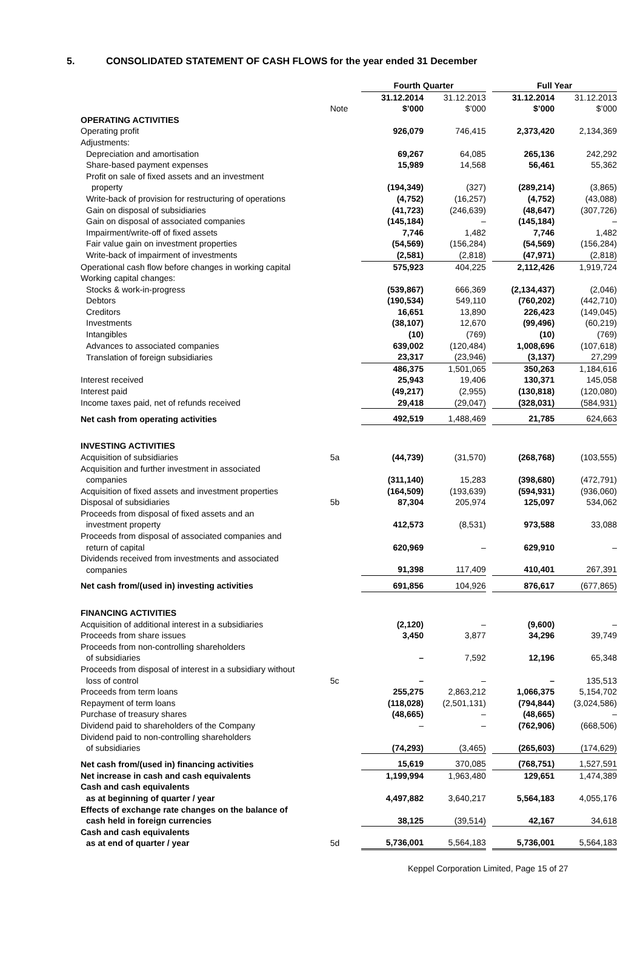5. CONSOLIDATED STATEMENT OF CASH FLOWS for the year ended 31 December
| | | Fourth Quarter | | | Full Year | |
| | | 31.12.2014 | 31.12.2013 | | 31.12.2014 | 31.12.2013 |
| | Note | $’000 | $’000 | | $’000 | $’000 |
| OPERATING ACTIVITIES | | | | | | |
| Operating profit | | 926,079 | 746,415 | | 2,373,420 | 2,134,369 |
| Adjustments: | | | | | | |
| Depreciation and amortisation | | 69,267 | 64,085 | | 265,136 | 242,292 |
| Share-based payment expenses | | 15,989 | 14,568 | | 56,461 | 55,362 |
| Profit on sale of fixed assets and an investment property | | (194,349) | (327) | | (289,214) | (3,865) |
| Write-back of provision for restructuring of operations | | (4,752) | (16,257) | | (4,752) | (43,088) |
| Gain on disposal of subsidiaries | | (41,723) | (246,639) | | (48,647) | (307,726) |
| Gain on disposal of associated companies | | (145,184) | – | | (145,184) | – |
| Impairment/write-off of fixed assets | | 7,746 | 1,482 | | 7,746 | 1,482 |
| Fair value gain on investment properties | | (54,569) | (156,284) | | (54,569) | (156,284) |
| Write-back of impairment of investments | | (2,581) | (2,818) | | (47,971) | (2,818) |
| Operational cash flow before changes in working capital | | 575,923 | 404,225 | | 2,112,426 | 1,919,724 |
| Working capital changes: | | | | | | |
| Stocks & work-in-progress | | (539,867) | 666,369 | | (2,134,437) | (2,046) |
| Debtors | | (190,534) | 549,110 | | (760,202) | (442,710) |
| Creditors | | 16,651 | 13,890 | | 226,423 | (149,045) |
| Investments | | (38,107) | 12,670 | | (99,496) | (60,219) |
| Intangibles | | (10) | (769) | | (10) | (769) |
| Advances to associated companies | | 639,002 | (120,484) | | 1,008,696 | (107,618) |
| Translation of foreign subsidiaries | | 23,317 | (23,946) | | (3,137) | 27,299 |
| | | 486,375 | 1,501,065 | | 350,263 | 1,184,616 |
| Interest received | | 25,943 | 19,406 | | 130,371 | 145,058 |
| Interest paid | | (49,217) | (2,955) | | (130,818) | (120,080) |
| Income taxes paid, net of refunds received | | 29,418 | (29,047) | | (328,031) | (584,931) |
| Net cash from operating activities | | 492,519 | 1,488,469 | | 21,785 | 624,663 |
| INVESTING ACTIVITIES | | | | | | |
| Acquisition of subsidiaries | 5a | (44,739) | (31,570) | | (268,768) | (103,555) |
| Acquisition and further investment in associated companies | | (311,140) | 15,283 | | (398,680) | (472,791) |
| Acquisition of fixed assets and investment properties | | (164,509) | (193,639) | | (594,931) | (936,060) |
| Disposal of subsidiaries | 5b | 87,304 | 205,974 | | 125,097 | 534,062 |
| Proceeds from disposal of fixed assets and an investment property | | 412,573 | (8,531) | | 973,588 | 33,088 |
| Proceeds from disposal of associated companies and return of capital | | 620,969 | – | | 629,910 | – |
| Dividends received from investments and associated companies | | 91,398 | 117,409 | | 410,401 | 267,391 |
| Net cash from/(used in) investing activities | | 691,856 | 104,926 | | 876,617 | (677,865) |
| FINANCING ACTIVITIES | | | | | | |
| Acquisition of additional interest in a subsidiaries | | (2,120) | – | | (9,600) | – |
| Proceeds from share issues | | 3,450 | 3,877 | | 34,296 | 39,749 |
| Proceeds from non-controlling shareholders of subsidiaries | | – | 7,592 | | 12,196 | 65,348 |
| Proceeds from disposal of interest in a subsidiary without loss of control | 5c | – | – | | – | 135,513 |
| Proceeds from term loans | | 255,275 | 2,863,212 | | 1,066,375 | 5,154,702 |
| Repayment of term loans | | (118,028) | (2,501,131) | | (794,844) | (3,024,586) |
| Purchase of treasury shares | | (48,665) | – | | (48,665) | – |
| Dividend paid to shareholders of the Company | | – | – | | (762,906) | (668,506) |
| Dividend paid to non-controlling shareholders of subsidiaries | | (74,293) | (3,465) | | (265,603) | (174,629) |
| Net cash from/(used in) financing activities | | 15,619 | 370,085 | | (768,751) | 1,527,591 |
| Net increase in cash and cash equivalents | | 1,199,994 | 1,963,480 | | 129,651 | 1,474,389 |
| Cash and cash equivalents as at beginning of quarter / year | | 4,497,882 | 3,640,217 | | 5,564,183 | 4,055,176 |
| Effects of exchange rate changes on the balance of cash held in foreign currencies | | 38,125 | (39,514) | | 42,167 | 34,618 |
| Cash and cash equivalents as at end of quarter / year | 5d | 5,736,001 | 5,564,183 | | 5,736,001 | 5,564,183 |
Keppel Corporation Limited, Page 15 of 27